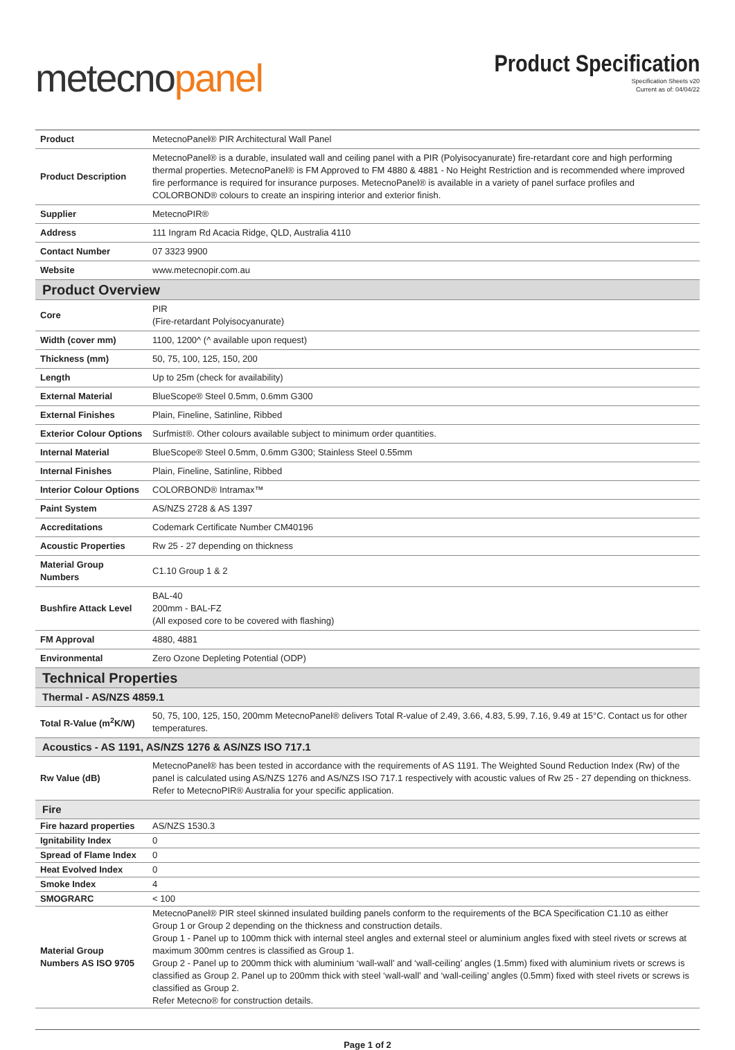metecnopanel
Product Specification
Specification Sheets v20
Current as of: 04/04/22
| Product | MetecnoPanel® PIR Architectural Wall Panel |
| Product Description | MetecnoPanel® is a durable, insulated wall and ceiling panel with a PIR (Polyisocyanurate) fire-retardant core and high performing thermal properties. MetecnoPanel® is FM Approved to FM 4880 & 4881 - No Height Restriction and is recommended where improved fire performance is required for insurance purposes. MetecnoPanel® is available in a variety of panel surface profiles and COLORBOND® colours to create an inspiring interior and exterior finish. |
| Supplier | MetecnoPIR® |
| Address | 111 Ingram Rd Acacia Ridge, QLD, Australia 4110 |
| Contact Number | 07 3323 9900 |
| Website | www.metecnopir.com.au |
| Product Overview | |
| Core | PIR (Fire-retardant Polyisocyanurate) |
| Width (cover mm) | 1100, 1200^ (^ available upon request) |
| Thickness (mm) | 50, 75, 100, 125, 150, 200 |
| Length | Up to 25m (check for availability) |
| External Material | BlueScope® Steel 0.5mm, 0.6mm G300 |
| External Finishes | Plain, Fineline, Satinline, Ribbed |
| Exterior Colour Options | Surfmist®. Other colours available subject to minimum order quantities. |
| Internal Material | BlueScope® Steel 0.5mm, 0.6mm G300; Stainless Steel 0.55mm |
| Internal Finishes | Plain, Fineline, Satinline, Ribbed |
| Interior Colour Options | COLORBOND® Intramax™ |
| Paint System | AS/NZS 2728 & AS 1397 |
| Accreditations | Codemark Certificate Number CM40196 |
| Acoustic Properties | Rw 25 - 27 depending on thickness |
| Material Group Numbers | C1.10 Group 1 & 2 |
| Bushfire Attack Level | BAL-40 200mm - BAL-FZ (All exposed core to be covered with flashing) |
| FM Approval | 4880, 4881 |
| Environmental | Zero Ozone Depleting Potential (ODP) |
| Technical Properties | |
| Thermal - AS/NZS 4859.1 | |
| Total R-Value (m<sup>2</sup>K/W) | 50, 75, 100, 125, 150, 200mm MetecnoPanel® delivers Total R-value of 2.49, 3.66, 4.83, 5.99, 7.16, 9.49 at 15°C. Contact us for other temperatures. |
| Acoustics - AS 1191, AS/NZS 1276 & AS/NZS ISO 717.1 | |
| Rw Value (dB) | MetecnoPanel® has been tested in accordance with the requirements of AS 1191. The Weighted Sound Reduction Index (Rw) of the panel is calculated using AS/NZS 1276 and AS/NZS ISO 717.1 respectively with acoustic values of Rw 25 - 27 depending on thickness. Refer to MetecnoPIR® Australia for your specific application. |
| Fire | |
| Fire hazard properties | AS/NZS 1530.3 |
| Ignitability Index | 0 |
| Spread of Flame Index | 0 |
| Heat Evolved Index | 0 |
| Smoke Index | 4 |
| SMOGRARC | < 100 |
| Material Group Numbers AS ISO 9705 | MetecnoPanel® PIR steel skinned insulated building panels conform to the requirements of the BCA Specification C1.10 as either Group 1 or Group 2 depending on the thickness and construction details. Group 1 - Panel up to 100mm thick with internal steel angles and external steel or aluminium angles fixed with steel rivets or screws at maximum 300mm centres is classified as Group 1. Group 2 - Panel up to 200mm thick with aluminium ‘wall-wall’ and ‘wall-ceiling’ angles (1.5mm) fixed with aluminium rivets or screws is classified as Group 2. Panel up to 200mm thick with steel ‘wall-wall’ and ‘wall-ceiling’ angles (0.5mm) fixed with steel rivets or screws is classified as Group 2. Refer Metecno® for construction details. |
Page 1 of 2